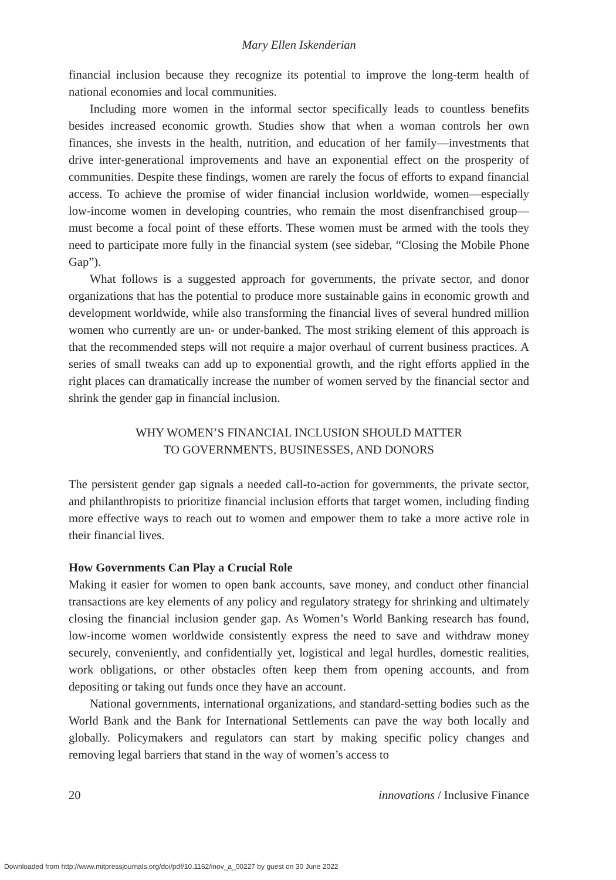Mary Ellen Iskenderian
financial inclusion because they recognize its potential to improve the long-term health of national economies and local communities.
Including more women in the informal sector specifically leads to countless benefits besides increased economic growth. Studies show that when a woman controls her own finances, she invests in the health, nutrition, and education of her family—investments that drive inter-generational improvements and have an exponential effect on the prosperity of communities. Despite these findings, women are rarely the focus of efforts to expand financial access. To achieve the promise of wider financial inclusion worldwide, women—especially low-income women in developing countries, who remain the most disenfranchised group—must become a focal point of these efforts. These women must be armed with the tools they need to participate more fully in the financial system (see sidebar, “Closing the Mobile Phone Gap”).
What follows is a suggested approach for governments, the private sector, and donor organizations that has the potential to produce more sustainable gains in economic growth and development worldwide, while also transforming the financial lives of several hundred million women who currently are un- or under-banked. The most striking element of this approach is that the recommended steps will not require a major overhaul of current business practices. A series of small tweaks can add up to exponential growth, and the right efforts applied in the right places can dramatically increase the number of women served by the financial sector and shrink the gender gap in financial inclusion.
WHY WOMEN’S FINANCIAL INCLUSION SHOULD MATTER
TO GOVERNMENTS, BUSINESSES, AND DONORS
The persistent gender gap signals a needed call-to-action for governments, the private sector, and philanthropists to prioritize financial inclusion efforts that target women, including finding more effective ways to reach out to women and empower them to take a more active role in their financial lives.
How Governments Can Play a Crucial Role
Making it easier for women to open bank accounts, save money, and conduct other financial transactions are key elements of any policy and regulatory strategy for shrinking and ultimately closing the financial inclusion gender gap. As Women’s World Banking research has found, low-income women worldwide consistently express the need to save and withdraw money securely, conveniently, and confidentially yet, logistical and legal hurdles, domestic realities, work obligations, or other obstacles often keep them from opening accounts, and from depositing or taking out funds once they have an account.
National governments, international organizations, and standard-setting bodies such as the World Bank and the Bank for International Settlements can pave the way both locally and globally. Policymakers and regulators can start by making specific policy changes and removing legal barriers that stand in the way of women’s access to
20 innovations / Inclusive Finance
Downloaded from http://www.mitpressjournals.org/doi/pdf/10.1162/inov_a_00227 by guest on 30 June 2022